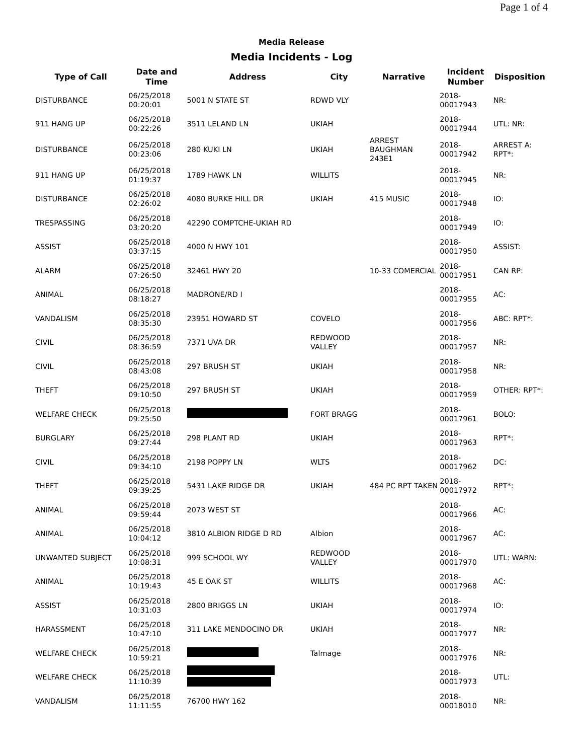Page 1 of 4
Media Release
Media Incidents - Log
| Type of Call | Date and Time | Address | City | Narrative | Incident Number | Disposition |
| --- | --- | --- | --- | --- | --- | --- |
| DISTURBANCE | 06/25/2018 00:20:01 | 5001 N STATE ST | RDWD VLY | | 2018- 00017943 | NR: |
| 911 HANG UP | 06/25/2018 00:22:26 | 3511 LELAND LN | UKIAH | | 2018- 00017944 | UTL: NR: |
| DISTURBANCE | 06/25/2018 00:23:06 | 280 KUKI LN | UKIAH | ARREST BAUGHMAN 243E1 | 2018- 00017942 | ARREST A: RPT*: |
| 911 HANG UP | 06/25/2018 01:19:37 | 1789 HAWK LN | WILLITS | | 2018- 00017945 | NR: |
| DISTURBANCE | 06/25/2018 02:26:02 | 4080 BURKE HILL DR | UKIAH | 415 MUSIC | 2018- 00017948 | IO: |
| TRESPASSING | 06/25/2018 03:20:20 | 42290 COMPTCHE-UKIAH RD | | | 2018- 00017949 | IO: |
| ASSIST | 06/25/2018 03:37:15 | 4000 N HWY 101 | | | 2018- 00017950 | ASSIST: |
| ALARM | 06/25/2018 07:26:50 | 32461 HWY 20 | | 10-33 COMERCIAL | 2018- 00017951 | CAN RP: |
| ANIMAL | 06/25/2018 08:18:27 | MADRONE/RD I | | | 2018- 00017955 | AC: |
| VANDALISM | 06/25/2018 08:35:30 | 23951 HOWARD ST | COVELO | | 2018- 00017956 | ABC: RPT*: |
| CIVIL | 06/25/2018 08:36:59 | 7371 UVA DR | REDWOOD VALLEY | | 2018- 00017957 | NR: |
| CIVIL | 06/25/2018 08:43:08 | 297 BRUSH ST | UKIAH | | 2018- 00017958 | NR: |
| THEFT | 06/25/2018 09:10:50 | 297 BRUSH ST | UKIAH | | 2018- 00017959 | OTHER: RPT*: |
| WELFARE CHECK | 06/25/2018 09:25:50 | | FORT BRAGG | | 2018- 00017961 | BOLO: |
| BURGLARY | 06/25/2018 09:27:44 | 298 PLANT RD | UKIAH | | 2018- 00017963 | RPT*: |
| CIVIL | 06/25/2018 09:34:10 | 2198 POPPY LN | WLTS | | 2018- 00017962 | DC: |
| THEFT | 06/25/2018 09:39:25 | 5431 LAKE RIDGE DR | UKIAH | 484 PC RPT TAKEN | 2018- 00017972 | RPT*: |
| ANIMAL | 06/25/2018 09:59:44 | 2073 WEST ST | | | 2018- 00017966 | AC: |
| ANIMAL | 06/25/2018 10:04:12 | 3810 ALBION RIDGE D RD | Albion | | 2018- 00017967 | AC: |
| UNWANTED SUBJECT | 06/25/2018 10:08:31 | 999 SCHOOL WY | REDWOOD VALLEY | | 2018- 00017970 | UTL: WARN: |
| ANIMAL | 06/25/2018 10:19:43 | 45 E OAK ST | WILLITS | | 2018- 00017968 | AC: |
| ASSIST | 06/25/2018 10:31:03 | 2800 BRIGGS LN | UKIAH | | 2018- 00017974 | IO: |
| HARASSMENT | 06/25/2018 10:47:10 | 311 LAKE MENDOCINO DR | UKIAH | | 2018- 00017977 | NR: |
| WELFARE CHECK | 06/25/2018 10:59:21 | | Talmage | | 2018- 00017976 | NR: |
| WELFARE CHECK | 06/25/2018 11:10:39 | | | | 2018- 00017973 | UTL: |
| VANDALISM | 06/25/2018 11:11:55 | 76700 HWY 162 | | | 2018- 00018010 | NR: |